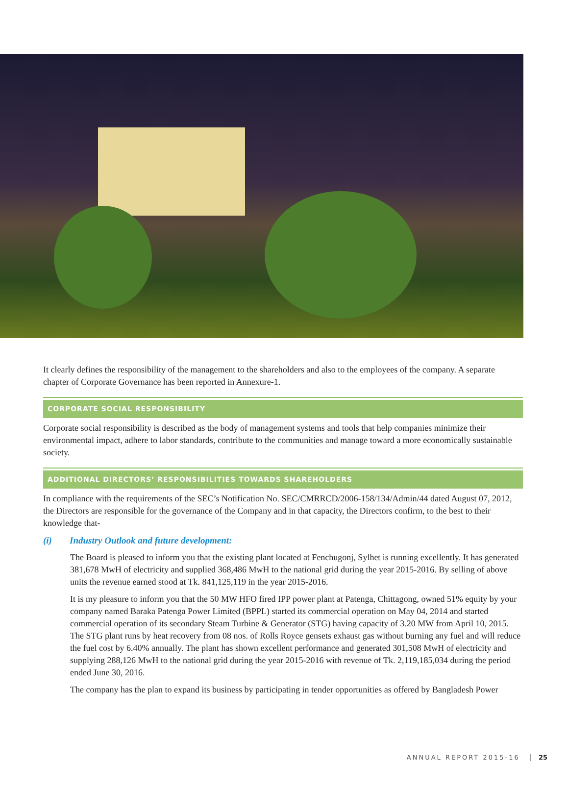It clearly defines the responsibility of the management to the shareholders and also to the employees of the company. A separate chapter of Corporate Governance has been reported in Annexure-1.
CORPORATE SOCIAL RESPONSIBILITY
Corporate social responsibility is described as the body of management systems and tools that help companies minimize their environmental impact, adhere to labor standards, contribute to the communities and manage toward a more economically sustainable society.
ADDITIONAL DIRECTORS’ RESPONSIBILITIES TOWARDS SHAREHOLDERS
In compliance with the requirements of the SEC’s Notification No. SEC/CMRRCD/2006-158/134/Admin/44 dated August 07, 2012, the Directors are responsible for the governance of the Company and in that capacity, the Directors confirm, to the best to their knowledge that-
(i) Industry Outlook and future development:
The Board is pleased to inform you that the existing plant located at Fenchugonj, Sylhet is running excellently. It has generated 381,678 MwH of electricity and supplied 368,486 MwH to the national grid during the year 2015-2016. By selling of above units the revenue earned stood at Tk. 841,125,119 in the year 2015-2016.
It is my pleasure to inform you that the 50 MW HFO fired IPP power plant at Patenga, Chittagong, owned 51% equity by your company named Baraka Patenga Power Limited (BPPL) started its commercial operation on May 04, 2014 and started commercial operation of its secondary Steam Turbine & Generator (STG) having capacity of 3.20 MW from April 10, 2015. The STG plant runs by heat recovery from 08 nos. of Rolls Royce gensets exhaust gas without burning any fuel and will reduce the fuel cost by 6.40% annually. The plant has shown excellent performance and generated 301,508 MwH of electricity and supplying 288,126 MwH to the national grid during the year 2015-2016 with revenue of Tk. 2,119,185,034 during the period ended June 30, 2016.
The company has the plan to expand its business by participating in tender opportunities as offered by Bangladesh Power
ANNUAL REPORT 2015-16 25